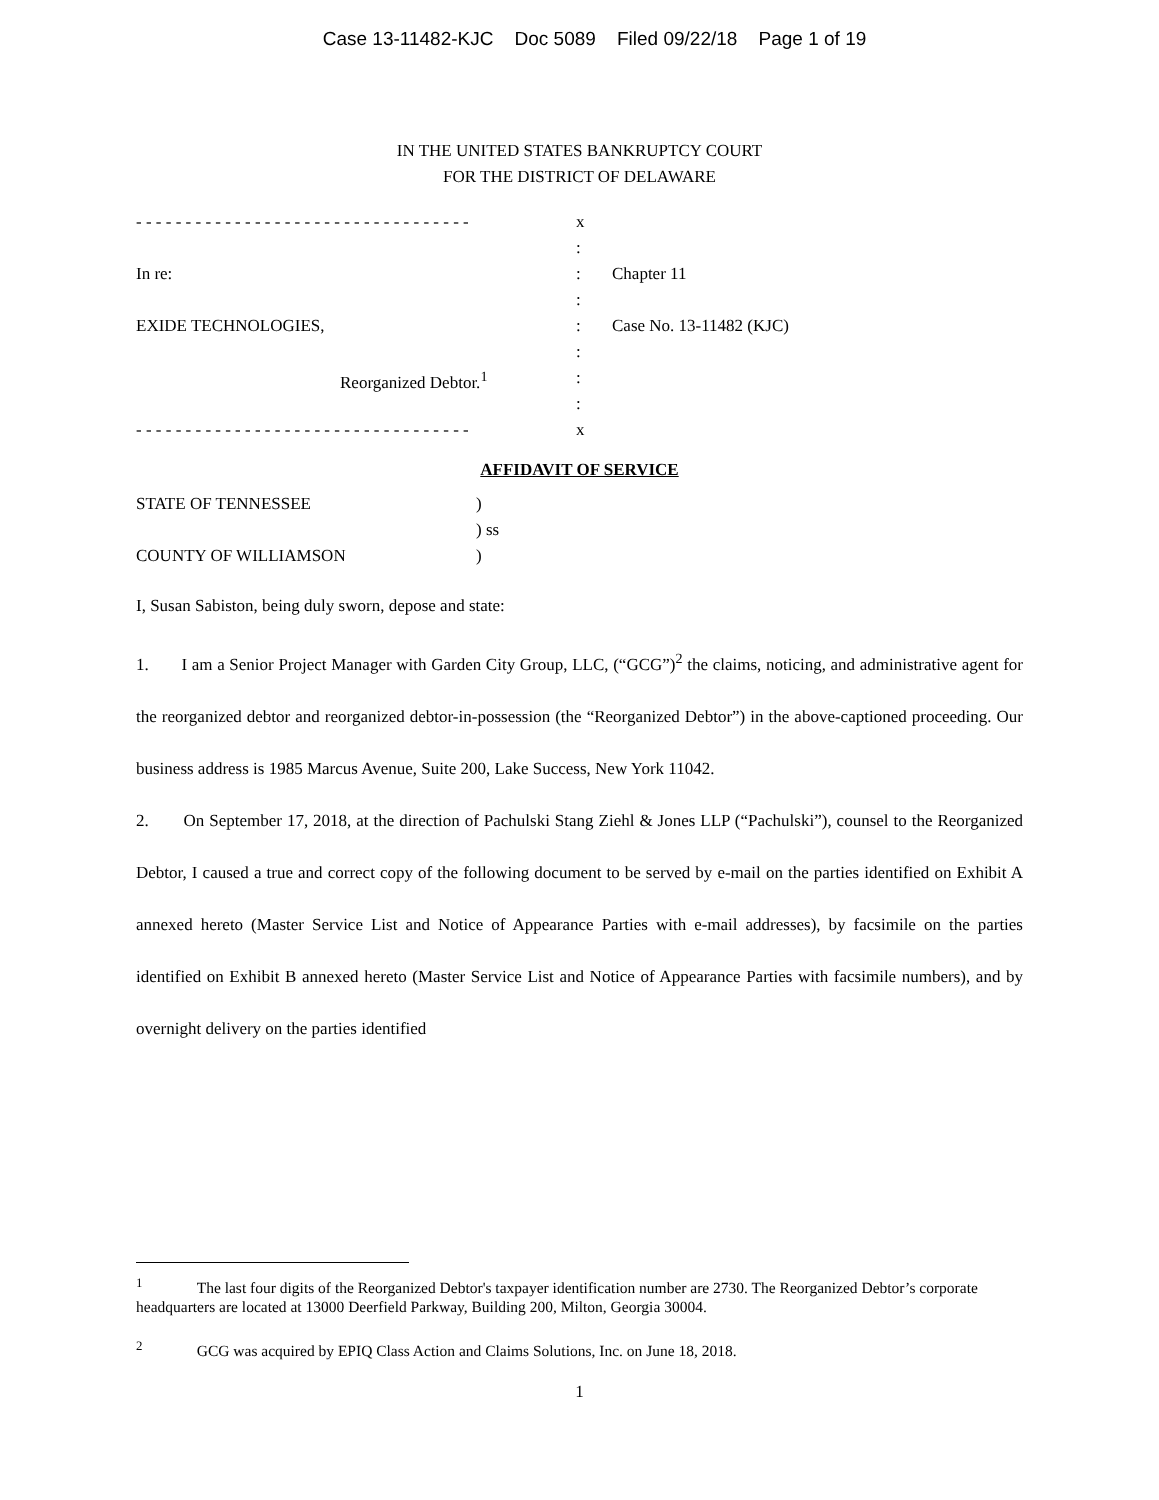Case 13-11482-KJC Doc 5089 Filed 09/22/18 Page 1 of 19
IN THE UNITED STATES BANKRUPTCY COURT
FOR THE DISTRICT OF DELAWARE
| - - - - - - - - - - - - - - - - - - - - - - - - - - - - - - - - - - | x | |
| | : | |
| In re: | : | Chapter 11 |
| | : | |
| EXIDE TECHNOLOGIES, | : | Case No. 13-11482 (KJC) |
| | : | |
| Reorganized Debtor.<sup>1</sup> | : | |
| | : | |
| - - - - - - - - - - - - - - - - - - - - - - - - - - - - - - - - - - | x | |
AFFIDAVIT OF SERVICE
| STATE OF TENNESSEE | ) |
| | ) ss |
| COUNTY OF WILLIAMSON | ) |
I, Susan Sabiston, being duly sworn, depose and state:
1. I am a Senior Project Manager with Garden City Group, LLC, (“GCG”)<sup>2</sup> the claims, noticing, and administrative agent for the reorganized debtor and reorganized debtor-in-possession (the “Reorganized Debtor”) in the above-captioned proceeding. Our business address is 1985 Marcus Avenue, Suite 200, Lake Success, New York 11042.
2. On September 17, 2018, at the direction of Pachulski Stang Ziehl & Jones LLP (“Pachulski”), counsel to the Reorganized Debtor, I caused a true and correct copy of the following document to be served by e-mail on the parties identified on Exhibit A annexed hereto (Master Service List and Notice of Appearance Parties with e-mail addresses), by facsimile on the parties identified on Exhibit B annexed hereto (Master Service List and Notice of Appearance Parties with facsimile numbers), and by overnight delivery on the parties identified
<sup>1</sup> The last four digits of the Reorganized Debtor's taxpayer identification number are 2730. The Reorganized Debtor’s corporate headquarters are located at 13000 Deerfield Parkway, Building 200, Milton, Georgia 30004.
<sup>2</sup> GCG was acquired by EPIQ Class Action and Claims Solutions, Inc. on June 18, 2018.
1